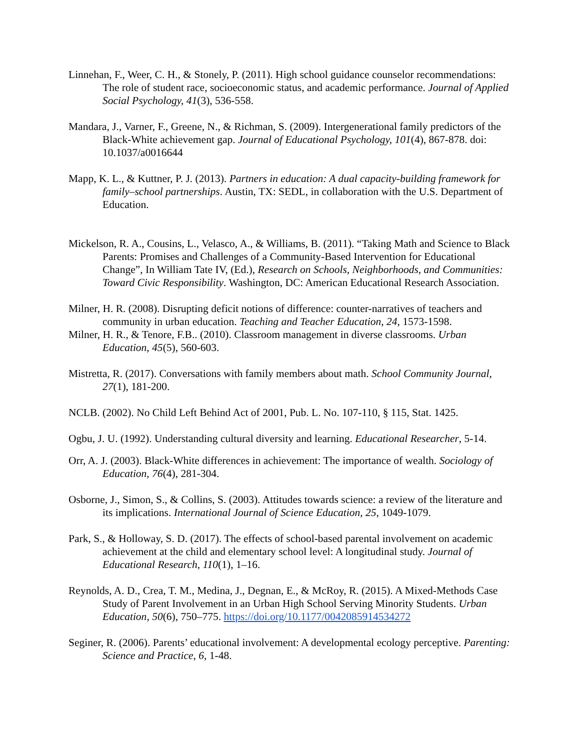Linnehan, F., Weer, C. H., & Stonely, P. (2011). High school guidance counselor recommendations: The role of student race, socioeconomic status, and academic performance. Journal of Applied Social Psychology, 41(3), 536-558.
Mandara, J., Varner, F., Greene, N., & Richman, S. (2009). Intergenerational family predictors of the Black-White achievement gap. Journal of Educational Psychology, 101(4), 867-878. doi: 10.1037/a0016644
Mapp, K. L., & Kuttner, P. J. (2013). Partners in education: A dual capacity-building framework for family–school partnerships. Austin, TX: SEDL, in collaboration with the U.S. Department of Education.
Mickelson, R. A., Cousins, L., Velasco, A., & Williams, B. (2011). “Taking Math and Science to Black Parents: Promises and Challenges of a Community-Based Intervention for Educational Change”, In William Tate IV, (Ed.), Research on Schools, Neighborhoods, and Communities: Toward Civic Responsibility. Washington, DC: American Educational Research Association.
Milner, H. R. (2008). Disrupting deficit notions of difference: counter-narratives of teachers and community in urban education. Teaching and Teacher Education, 24, 1573-1598.
Milner, H. R., & Tenore, F.B.. (2010). Classroom management in diverse classrooms. Urban Education, 45(5), 560-603.
Mistretta, R. (2017). Conversations with family members about math. School Community Journal, 27(1), 181-200.
NCLB. (2002). No Child Left Behind Act of 2001, Pub. L. No. 107-110, § 115, Stat. 1425.
Ogbu, J. U. (1992). Understanding cultural diversity and learning. Educational Researcher, 5-14.
Orr, A. J. (2003). Black-White differences in achievement: The importance of wealth. Sociology of Education, 76(4), 281-304.
Osborne, J., Simon, S., & Collins, S. (2003). Attitudes towards science: a review of the literature and its implications. International Journal of Science Education, 25, 1049-1079.
Park, S., & Holloway, S. D. (2017). The effects of school-based parental involvement on academic achievement at the child and elementary school level: A longitudinal study. Journal of Educational Research, 110(1), 1–16.
Reynolds, A. D., Crea, T. M., Medina, J., Degnan, E., & McRoy, R. (2015). A Mixed-Methods Case Study of Parent Involvement in an Urban High School Serving Minority Students. Urban Education, 50(6), 750–775. https://doi.org/10.1177/0042085914534272
Seginer, R. (2006). Parents’ educational involvement: A developmental ecology perceptive. Parenting: Science and Practice, 6, 1-48.